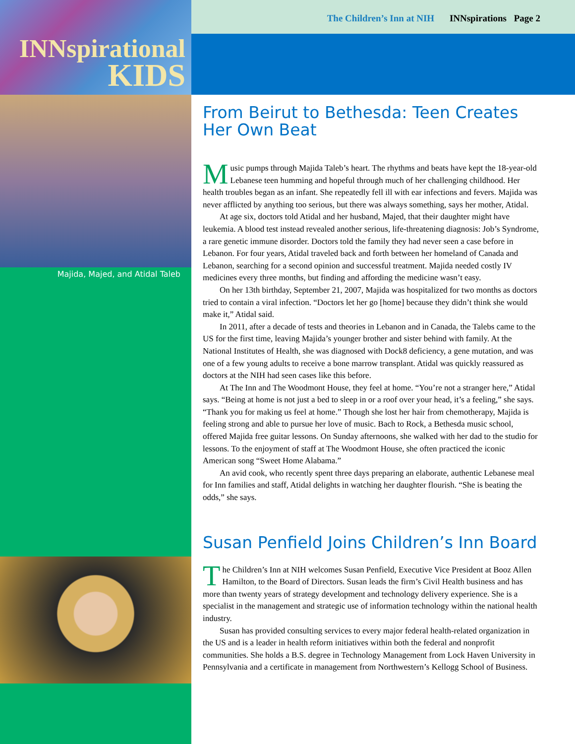INNspirational
KIDS
Majida, Majed, and Atidal Taleb
The Children’s Inn at NIH INNspirations Page 2
From Beirut to Bethesda: Teen Creates Her Own Beat
Music pumps through Majida Taleb’s heart. The rhythms and beats have kept the 18-year-old Lebanese teen humming and hopeful through much of her challenging childhood. Her health troubles began as an infant. She repeatedly fell ill with ear infections and fevers. Majida was never afflicted by anything too serious, but there was always something, says her mother, Atidal.
At age six, doctors told Atidal and her husband, Majed, that their daughter might have leukemia. A blood test instead revealed another serious, life-threatening diagnosis: Job’s Syndrome, a rare genetic immune disorder. Doctors told the family they had never seen a case before in Lebanon. For four years, Atidal traveled back and forth between her homeland of Canada and Lebanon, searching for a second opinion and successful treatment. Majida needed costly IV medicines every three months, but finding and affording the medicine wasn’t easy.
On her 13th birthday, September 21, 2007, Majida was hospitalized for two months as doctors tried to contain a viral infection. “Doctors let her go [home] because they didn’t think she would make it,” Atidal said.
In 2011, after a decade of tests and theories in Lebanon and in Canada, the Talebs came to the US for the first time, leaving Majida’s younger brother and sister behind with family. At the National Institutes of Health, she was diagnosed with Dock8 deficiency, a gene mutation, and was one of a few young adults to receive a bone marrow transplant. Atidal was quickly reassured as doctors at the NIH had seen cases like this before.
At The Inn and The Woodmont House, they feel at home. “You’re not a stranger here,” Atidal says. “Being at home is not just a bed to sleep in or a roof over your head, it’s a feeling,” she says. “Thank you for making us feel at home.” Though she lost her hair from chemotherapy, Majida is feeling strong and able to pursue her love of music. Bach to Rock, a Bethesda music school, offered Majida free guitar lessons. On Sunday afternoons, she walked with her dad to the studio for lessons. To the enjoyment of staff at The Woodmont House, she often practiced the iconic American song “Sweet Home Alabama.”
An avid cook, who recently spent three days preparing an elaborate, authentic Lebanese meal for Inn families and staff, Atidal delights in watching her daughter flourish. “She is beating the odds,” she says.
Susan Penfield Joins Children’s Inn Board
The Children’s Inn at NIH welcomes Susan Penfield, Executive Vice President at Booz Allen Hamilton, to the Board of Directors. Susan leads the firm’s Civil Health business and has more than twenty years of strategy development and technology delivery experience. She is a specialist in the management and strategic use of information technology within the national health industry.
Susan has provided consulting services to every major federal health-related organization in the US and is a leader in health reform initiatives within both the federal and nonprofit communities. She holds a B.S. degree in Technology Management from Lock Haven University in Pennsylvania and a certificate in management from Northwestern’s Kellogg School of Business.